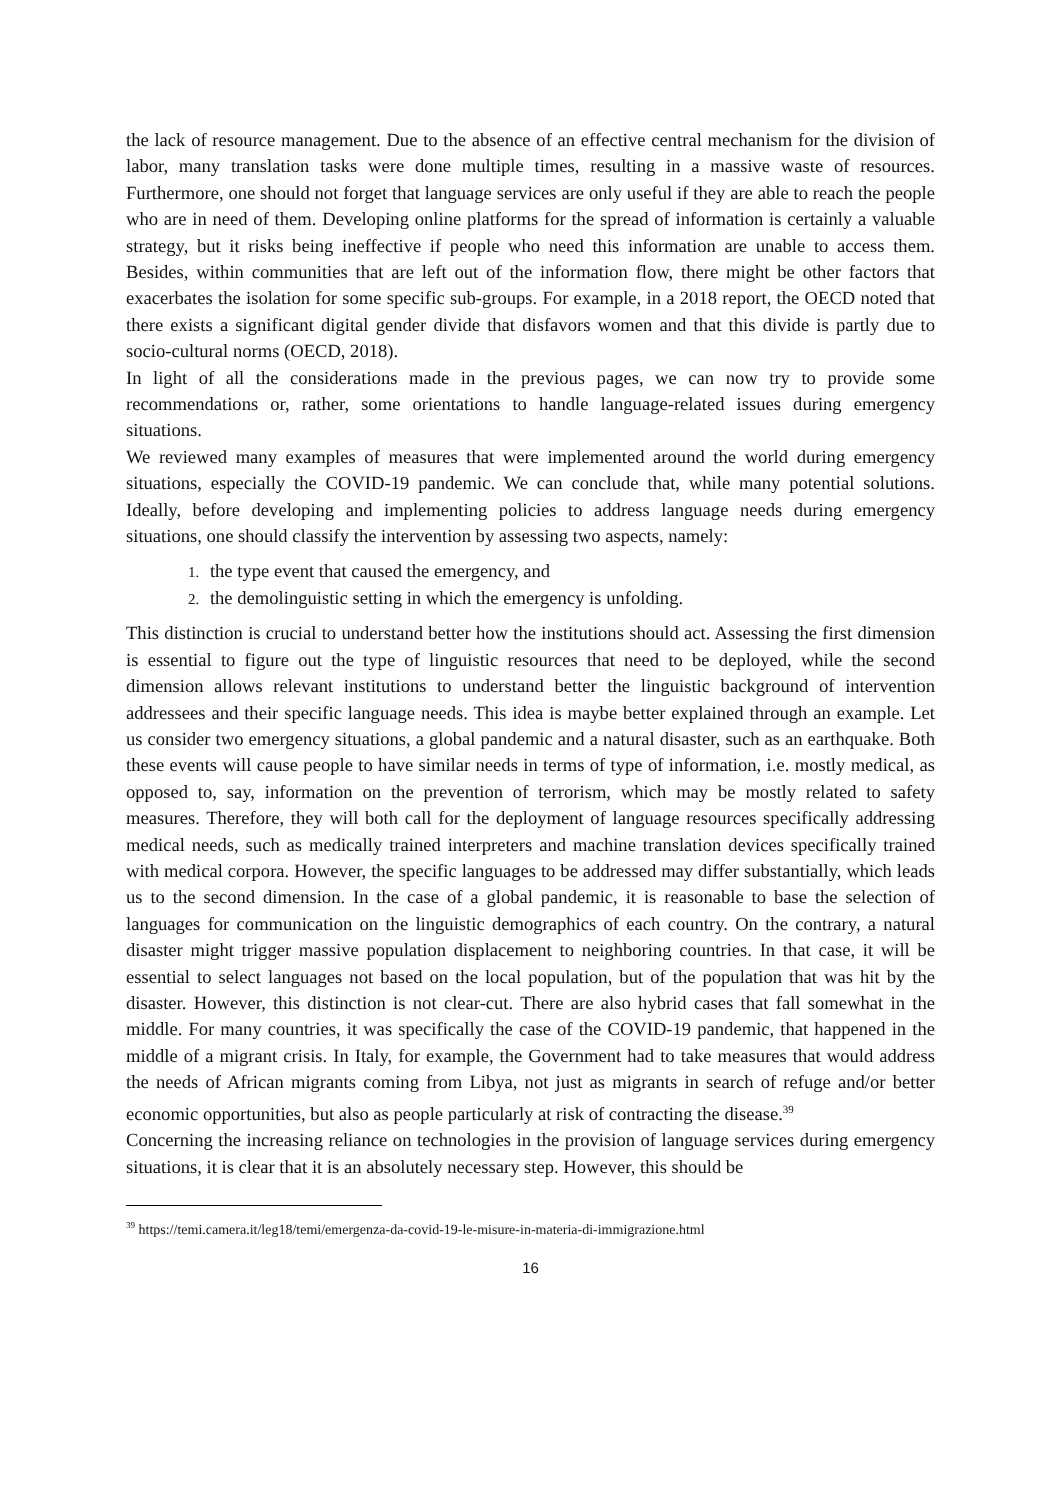the lack of resource management. Due to the absence of an effective central mechanism for the division of labor, many translation tasks were done multiple times, resulting in a massive waste of resources. Furthermore, one should not forget that language services are only useful if they are able to reach the people who are in need of them. Developing online platforms for the spread of information is certainly a valuable strategy, but it risks being ineffective if people who need this information are unable to access them. Besides, within communities that are left out of the information flow, there might be other factors that exacerbates the isolation for some specific sub-groups. For example, in a 2018 report, the OECD noted that there exists a significant digital gender divide that disfavors women and that this divide is partly due to socio-cultural norms (OECD, 2018).
In light of all the considerations made in the previous pages, we can now try to provide some recommendations or, rather, some orientations to handle language-related issues during emergency situations.
We reviewed many examples of measures that were implemented around the world during emergency situations, especially the COVID-19 pandemic. We can conclude that, while many potential solutions. Ideally, before developing and implementing policies to address language needs during emergency situations, one should classify the intervention by assessing two aspects, namely:
1. the type event that caused the emergency, and
2. the demolinguistic setting in which the emergency is unfolding.
This distinction is crucial to understand better how the institutions should act. Assessing the first dimension is essential to figure out the type of linguistic resources that need to be deployed, while the second dimension allows relevant institutions to understand better the linguistic background of intervention addressees and their specific language needs. This idea is maybe better explained through an example. Let us consider two emergency situations, a global pandemic and a natural disaster, such as an earthquake. Both these events will cause people to have similar needs in terms of type of information, i.e. mostly medical, as opposed to, say, information on the prevention of terrorism, which may be mostly related to safety measures. Therefore, they will both call for the deployment of language resources specifically addressing medical needs, such as medically trained interpreters and machine translation devices specifically trained with medical corpora. However, the specific languages to be addressed may differ substantially, which leads us to the second dimension. In the case of a global pandemic, it is reasonable to base the selection of languages for communication on the linguistic demographics of each country. On the contrary, a natural disaster might trigger massive population displacement to neighboring countries. In that case, it will be essential to select languages not based on the local population, but of the population that was hit by the disaster. However, this distinction is not clear-cut. There are also hybrid cases that fall somewhat in the middle. For many countries, it was specifically the case of the COVID-19 pandemic, that happened in the middle of a migrant crisis. In Italy, for example, the Government had to take measures that would address the needs of African migrants coming from Libya, not just as migrants in search of refuge and/or better economic opportunities, but also as people particularly at risk of contracting the disease.<sup>39</sup>
Concerning the increasing reliance on technologies in the provision of language services during emergency situations, it is clear that it is an absolutely necessary step. However, this should be
<sup>39</sup> https://temi.camera.it/leg18/temi/emergenza-da-covid-19-le-misure-in-materia-di-immigrazione.html
16